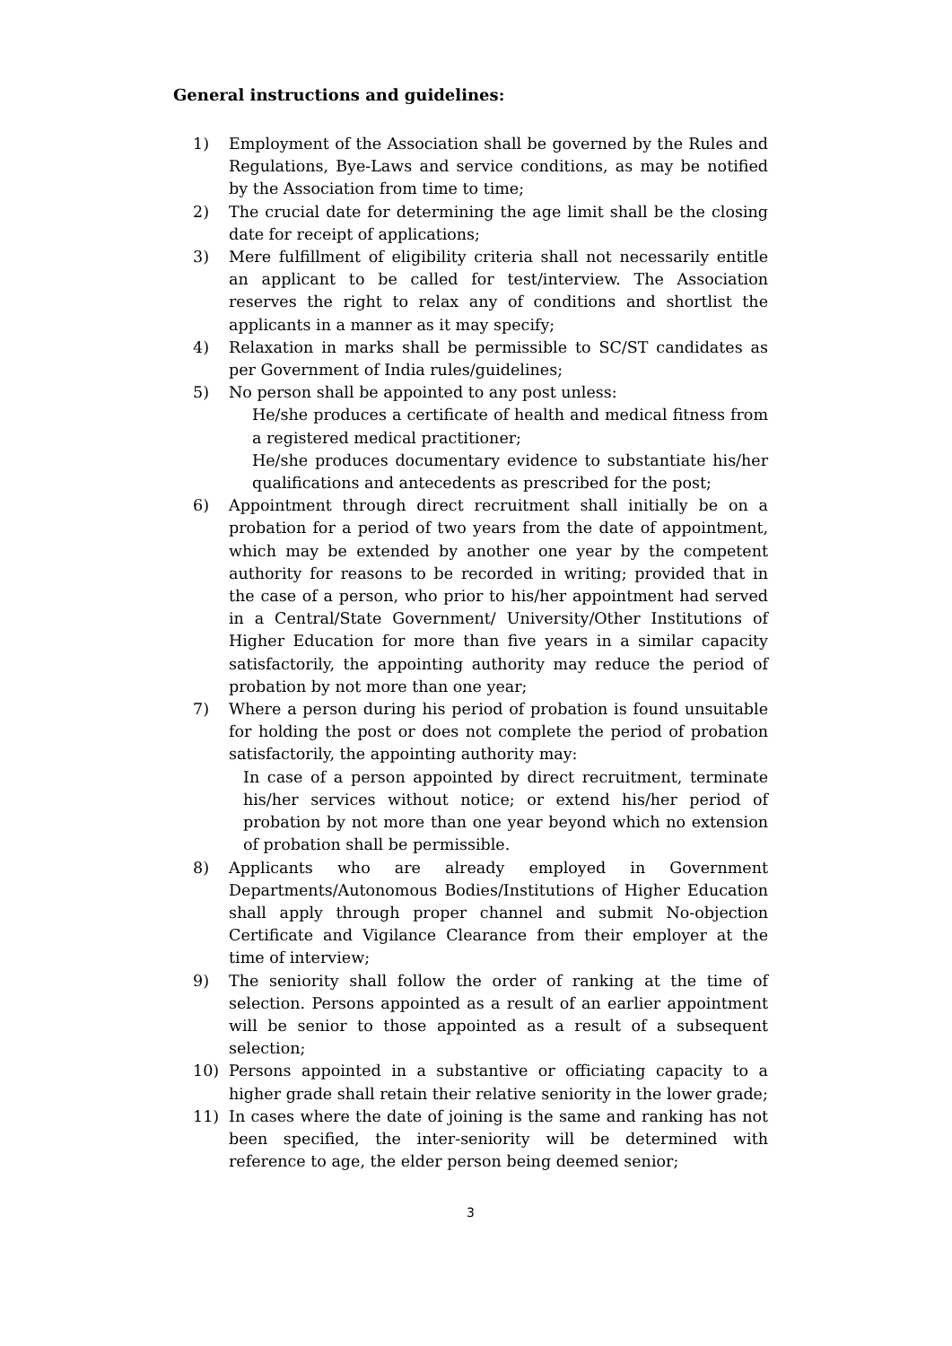General instructions and guidelines:
1) Employment of the Association shall be governed by the Rules and Regulations, Bye-Laws and service conditions, as may be notified by the Association from time to time;
2) The crucial date for determining the age limit shall be the closing date for receipt of applications;
3) Mere fulfillment of eligibility criteria shall not necessarily entitle an applicant to be called for test/interview. The Association reserves the right to relax any of conditions and shortlist the applicants in a manner as it may specify;
4) Relaxation in marks shall be permissible to SC/ST candidates as per Government of India rules/guidelines;
5) No person shall be appointed to any post unless:
He/she produces a certificate of health and medical fitness from a registered medical practitioner;
He/she produces documentary evidence to substantiate his/her qualifications and antecedents as prescribed for the post;
6) Appointment through direct recruitment shall initially be on a probation for a period of two years from the date of appointment, which may be extended by another one year by the competent authority for reasons to be recorded in writing; provided that in the case of a person, who prior to his/her appointment had served in a Central/State Government/ University/Other Institutions of Higher Education for more than five years in a similar capacity satisfactorily, the appointing authority may reduce the period of probation by not more than one year;
7) Where a person during his period of probation is found unsuitable for holding the post or does not complete the period of probation satisfactorily, the appointing authority may:
In case of a person appointed by direct recruitment, terminate his/her services without notice; or extend his/her period of probation by not more than one year beyond which no extension of probation shall be permissible.
8) Applicants who are already employed in Government Departments/Autonomous Bodies/Institutions of Higher Education shall apply through proper channel and submit No-objection Certificate and Vigilance Clearance from their employer at the time of interview;
9) The seniority shall follow the order of ranking at the time of selection. Persons appointed as a result of an earlier appointment will be senior to those appointed as a result of a subsequent selection;
10) Persons appointed in a substantive or officiating capacity to a higher grade shall retain their relative seniority in the lower grade;
11) In cases where the date of joining is the same and ranking has not been specified, the inter-seniority will be determined with reference to age, the elder person being deemed senior;
3